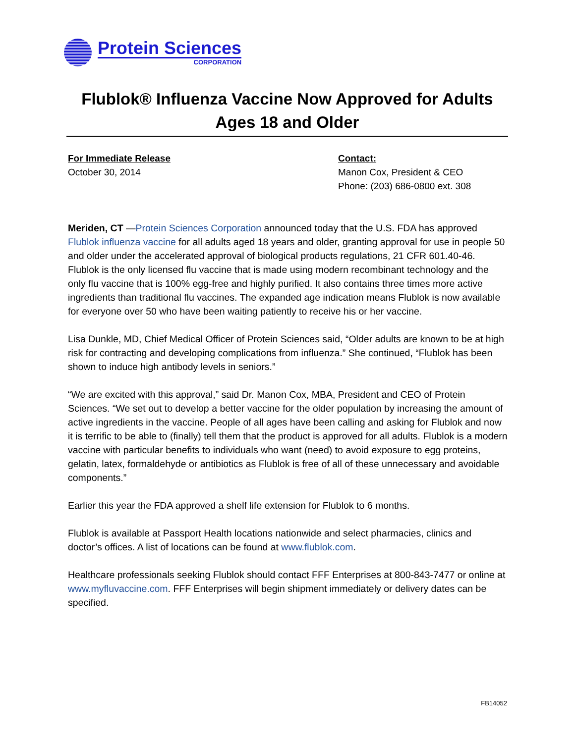Protein Sciences
CORPORATION
Flublok® Influenza Vaccine Now Approved for Adults Ages 18 and Older
For Immediate Release
October 30, 2014
Contact:
Manon Cox, President & CEO
Phone: (203) 686-0800 ext. 308
Meriden, CT —Protein Sciences Corporation announced today that the U.S. FDA has approved Flublok influenza vaccine for all adults aged 18 years and older, granting approval for use in people 50 and older under the accelerated approval of biological products regulations, 21 CFR 601.40-46. Flublok is the only licensed flu vaccine that is made using modern recombinant technology and the only flu vaccine that is 100% egg-free and highly purified. It also contains three times more active ingredients than traditional flu vaccines. The expanded age indication means Flublok is now available for everyone over 50 who have been waiting patiently to receive his or her vaccine.
Lisa Dunkle, MD, Chief Medical Officer of Protein Sciences said, “Older adults are known to be at high risk for contracting and developing complications from influenza.” She continued, “Flublok has been shown to induce high antibody levels in seniors.”
“We are excited with this approval,” said Dr. Manon Cox, MBA, President and CEO of Protein Sciences. “We set out to develop a better vaccine for the older population by increasing the amount of active ingredients in the vaccine. People of all ages have been calling and asking for Flublok and now it is terrific to be able to (finally) tell them that the product is approved for all adults. Flublok is a modern vaccine with particular benefits to individuals who want (need) to avoid exposure to egg proteins, gelatin, latex, formaldehyde or antibiotics as Flublok is free of all of these unnecessary and avoidable components.”
Earlier this year the FDA approved a shelf life extension for Flublok to 6 months.
Flublok is available at Passport Health locations nationwide and select pharmacies, clinics and doctor’s offices. A list of locations can be found at www.flublok.com.
Healthcare professionals seeking Flublok should contact FFF Enterprises at 800-843-7477 or online at www.myfluvaccine.com. FFF Enterprises will begin shipment immediately or delivery dates can be specified.
FB14052